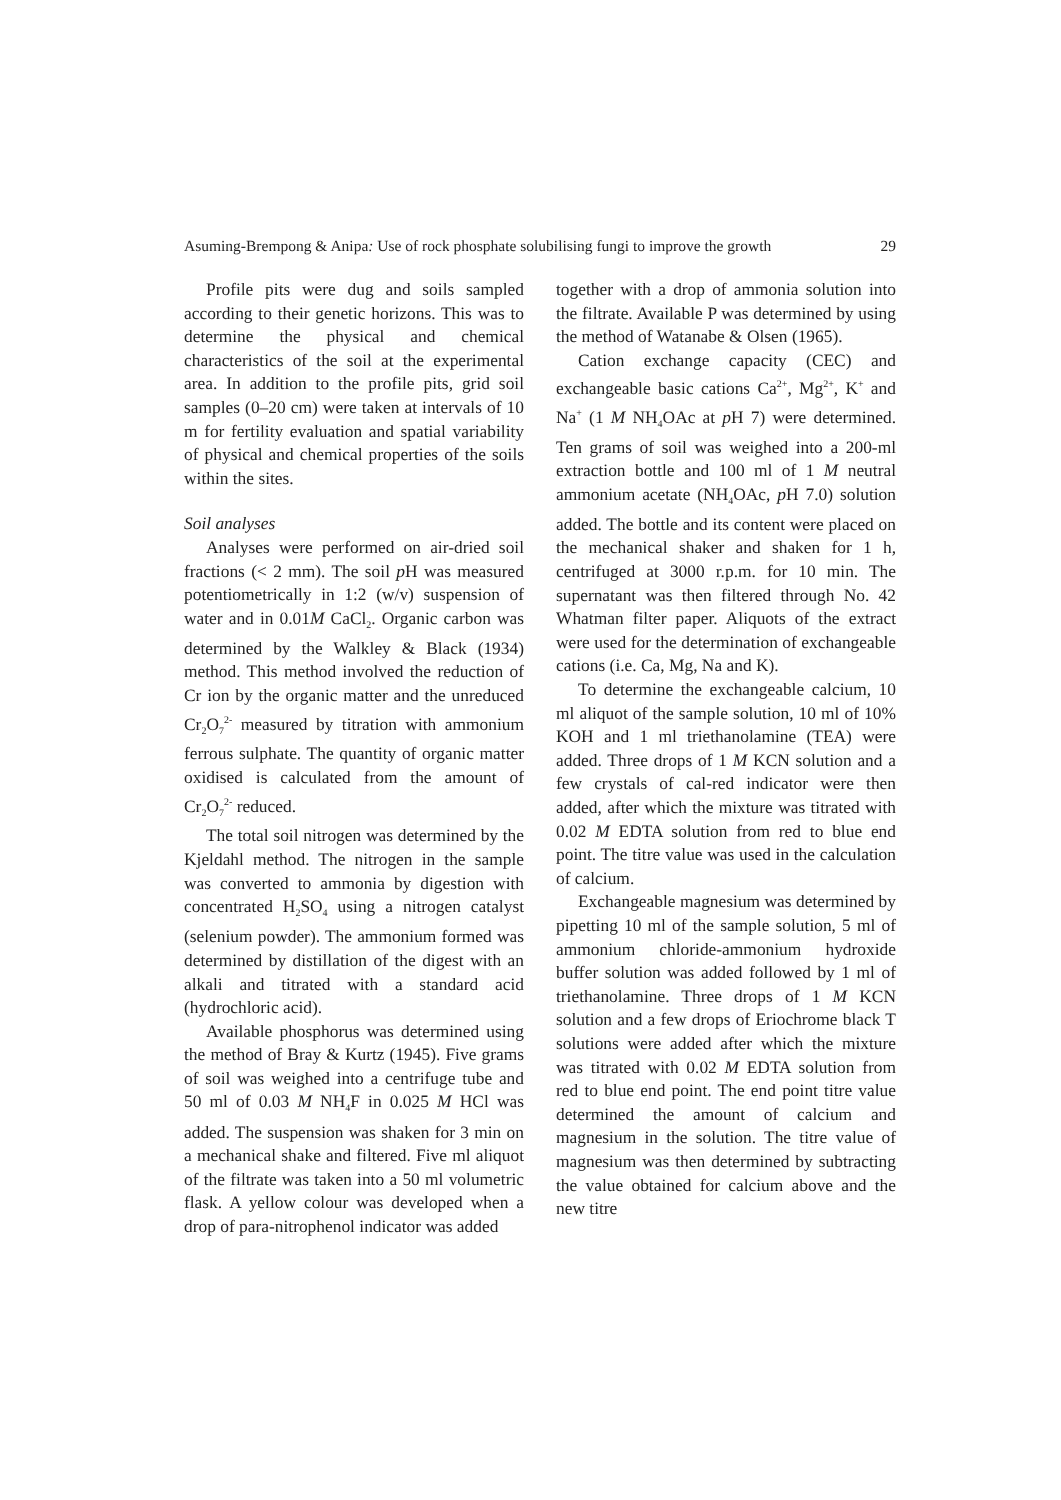Asuming-Brempong & Anipa: Use of rock phosphate solubilising fungi to improve the growth 29
Profile pits were dug and soils sampled according to their genetic horizons. This was to determine the physical and chemical characteristics of the soil at the experimental area. In addition to the profile pits, grid soil samples (0–20 cm) were taken at intervals of 10 m for fertility evaluation and spatial variability of physical and chemical properties of the soils within the sites.
Soil analyses
Analyses were performed on air-dried soil fractions (< 2 mm). The soil p H was measured potentiometrically in 1:2 (w/v) suspension of water and in 0.01M CaCl<sub>2</sub>. Organic carbon was determined by the Walkley & Black (1934) method. This method involved the reduction of Cr ion by the organic matter and the unreduced Cr<sub>2</sub>O<sub>7</sub><sup>2-</sup> measured by titration with ammonium ferrous sulphate. The quantity of organic matter oxidised is calculated from the amount of Cr<sub>2</sub>O<sub>7</sub><sup>2-</sup> reduced.
The total soil nitrogen was determined by the Kjeldahl method. The nitrogen in the sample was converted to ammonia by digestion with concentrated H<sub>2</sub>SO<sub>4</sub> using a nitrogen catalyst (selenium powder). The ammonium formed was determined by distillation of the digest with an alkali and titrated with a standard acid (hydrochloric acid).
Available phosphorus was determined using the method of Bray & Kurtz (1945). Five grams of soil was weighed into a centrifuge tube and 50 ml of 0.03 M NH<sub>4</sub>F in 0.025 M HCl was added. The suspension was shaken for 3 min on a mechanical shake and filtered. Five ml aliquot of the filtrate was taken into a 50 ml volumetric flask. A yellow colour was developed when a drop of para-nitrophenol indicator was added
together with a drop of ammonia solution into the filtrate. Available P was determined by using the method of Watanabe & Olsen (1965).
Cation exchange capacity (CEC) and exchangeable basic cations Ca<sup>2+</sup>, Mg<sup>2+</sup>, K<sup>+</sup> and Na<sup>+</sup> (1 M NH<sub>4</sub>OAc at p H 7) were determined. Ten grams of soil was weighed into a 200-ml extraction bottle and 100 ml of 1 M neutral ammonium acetate (NH<sub>4</sub>OAc, p H 7.0) solution added. The bottle and its content were placed on the mechanical shaker and shaken for 1 h, centrifuged at 3000 r.p.m. for 10 min. The supernatant was then filtered through No. 42 Whatman filter paper. Aliquots of the extract were used for the determination of exchangeable cations (i.e. Ca, Mg, Na and K).
To determine the exchangeable calcium, 10 ml aliquot of the sample solution, 10 ml of 10% KOH and 1 ml triethanolamine (TEA) were added. Three drops of 1 M KCN solution and a few crystals of cal-red indicator were then added, after which the mixture was titrated with 0.02 M EDTA solution from red to blue end point. The titre value was used in the calculation of calcium.
Exchangeable magnesium was determined by pipetting 10 ml of the sample solution, 5 ml of ammonium chloride-ammonium hydroxide buffer solution was added followed by 1 ml of triethanolamine. Three drops of 1 M KCN solution and a few drops of Eriochrome black T solutions were added after which the mixture was titrated with 0.02 M EDTA solution from red to blue end point. The end point titre value determined the amount of calcium and magnesium in the solution. The titre value of magnesium was then determined by subtracting the value obtained for calcium above and the new titre